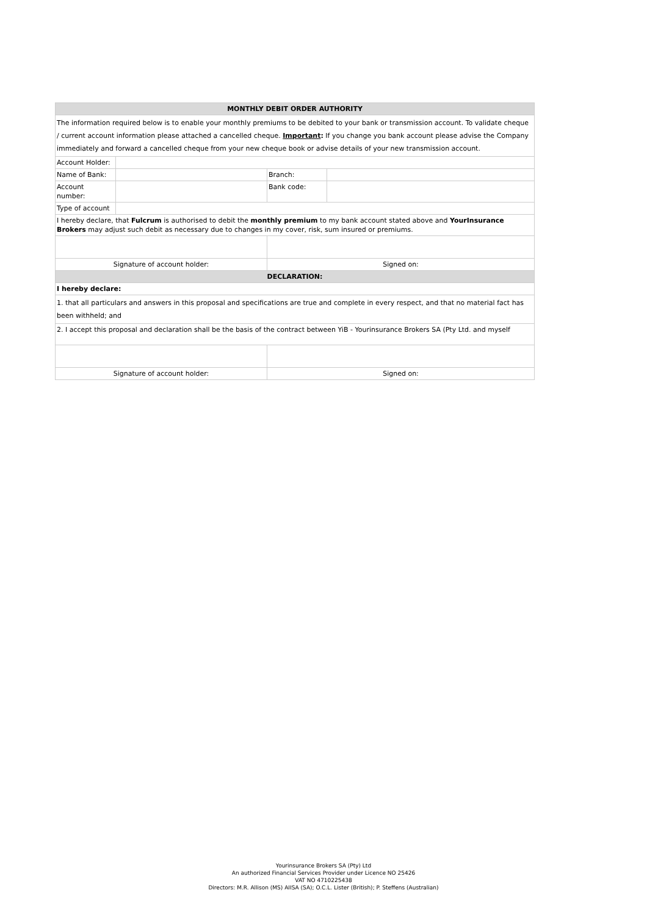| MONTHLY DEBIT ORDER AUTHORITY | | | |
| The information required below is to enable your monthly premiums to be debited to your bank or transmission account. To validate cheque / current account information please attached a cancelled cheque. Important : If you change you bank account please advise the Company immediately and forward a cancelled cheque from your new cheque book or advise details of your new transmission account. | | | |
| Account Holder: | | | |
| Name of Bank: | | Branch: | |
| Account number: | | Bank code: | |
| Type of account | | | |
| I hereby declare, that Fulcrum is authorised to debit the monthly premium to my bank account stated above and YourInsurance Brokers may adjust such debit as necessary due to changes in my cover, risk, sum insured or premiums. | | | |
| Signature of account holder: | | Signed on: | |
| DECLARATION: | | | |
| I hereby declare: | | | |
| 1. that all particulars and answers in this proposal and specifications are true and complete in every respect, and that no material fact has been withheld; and | | | |
| 2. I accept this proposal and declaration shall be the basis of the contract between YiB - Yourinsurance Brokers SA (Pty Ltd. and myself | | | |
| Signature of account holder: | | Signed on: | |
Yourinsurance Brokers SA (Pty) Ltd
An authorized Financial Services Provider under Licence NO 25426
VAT NO 4710225438
Directors: M.R. Allison (MS) AIISA (SA); O.C.L. Lister (British); P. Steffens (Australian)